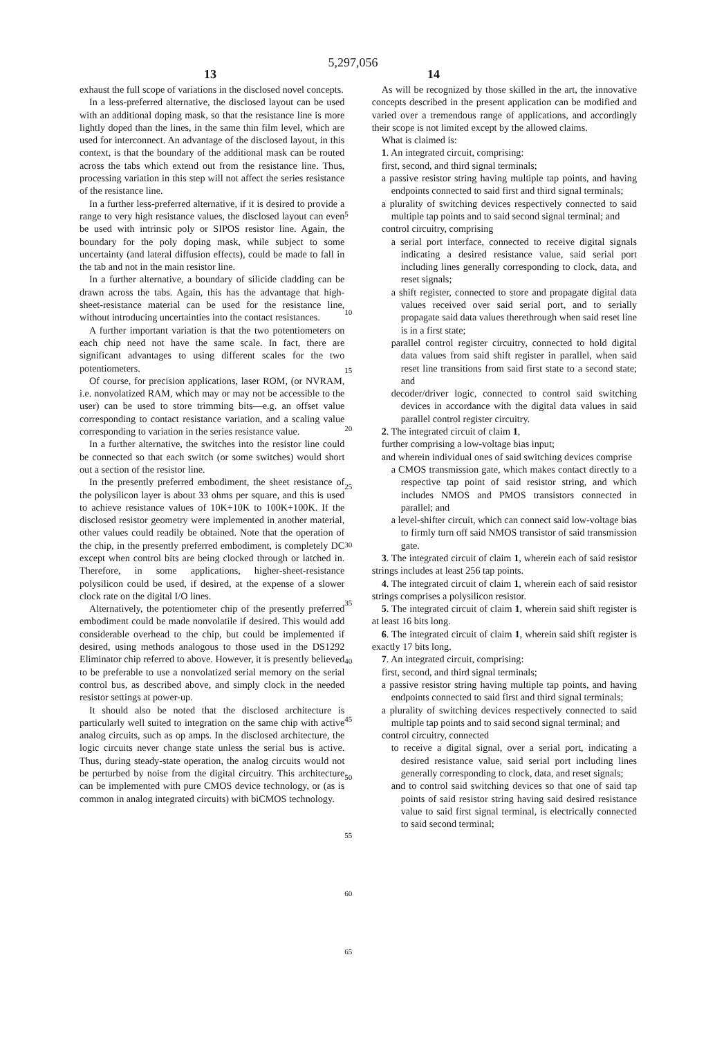5,297,056
13 14
exhaust the full scope of variations in the disclosed novel concepts.
In a less-preferred alternative, the disclosed layout can be used with an additional doping mask, so that the resistance line is more lightly doped than the lines, in the same thin film level, which are used for interconnect. An advantage of the disclosed layout, in this context, is that the boundary of the additional mask can be routed across the tabs which extend out from the resistance line. Thus, processing variation in this step will not affect the series resistance of the resistance line.
In a further less-preferred alternative, if it is desired to provide a range to very high resistance values, the disclosed layout can even be used with intrinsic poly or SIPOS resistor line. Again, the boundary for the poly doping mask, while subject to some uncertainty (and lateral diffusion effects), could be made to fall in the tab and not in the main resistor line.
In a further alternative, a boundary of silicide cladding can be drawn across the tabs. Again, this has the advantage that high-sheet-resistance material can be used for the resistance line, without introducing uncertainties into the contact resistances.
A further important variation is that the two potentiometers on each chip need not have the same scale. In fact, there are significant advantages to using different scales for the two potentiometers.
Of course, for precision applications, laser ROM, (or NVRAM, i.e. nonvolatized RAM, which may or may not be accessible to the user) can be used to store trimming bits—e.g. an offset value corresponding to contact resistance variation, and a scaling value corresponding to variation in the series resistance value.
In a further alternative, the switches into the resistor line could be connected so that each switch (or some switches) would short out a section of the resistor line.
In the presently preferred embodiment, the sheet resistance of the polysilicon layer is about 33 ohms per square, and this is used to achieve resistance values of 10K+10K to 100K+100K. If the disclosed resistor geometry were implemented in another material, other values could readily be obtained. Note that the operation of the chip, in the presently preferred embodiment, is completely DC except when control bits are being clocked through or latched in. Therefore, in some applications, higher-sheet-resistance polysilicon could be used, if desired, at the expense of a slower clock rate on the digital I/O lines.
Alternatively, the potentiometer chip of the presently preferred embodiment could be made nonvolatile if desired. This would add considerable overhead to the chip, but could be implemented if desired, using methods analogous to those used in the DS1292 Eliminator chip referred to above. However, it is presently believed to be preferable to use a nonvolatized serial memory on the serial control bus, as described above, and simply clock in the needed resistor settings at power-up.
It should also be noted that the disclosed architecture is particularly well suited to integration on the same chip with active analog circuits, such as op amps. In the disclosed architecture, the logic circuits never change state unless the serial bus is active. Thus, during steady-state operation, the analog circuits would not be perturbed by noise from the digital circuitry. This architecture can be implemented with pure CMOS device technology, or (as is common in analog integrated circuits) with biCMOS technology.
5
10
15
20
25
30
35
40
45
50
55
60
65
As will be recognized by those skilled in the art, the innovative concepts described in the present application can be modified and varied over a tremendous range of applications, and accordingly their scope is not limited except by the allowed claims.
What is claimed is:
1. An integrated circuit, comprising:
first, second, and third signal terminals;
a passive resistor string having multiple tap points, and having endpoints connected to said first and third signal terminals;
a plurality of switching devices respectively connected to said multiple tap points and to said second signal terminal; and
control circuitry, comprising
a serial port interface, connected to receive digital signals indicating a desired resistance value, said serial port including lines generally corresponding to clock, data, and reset signals;
a shift register, connected to store and propagate digital data values received over said serial port, and to serially propagate said data values therethrough when said reset line is in a first state;
parallel control register circuitry, connected to hold digital data values from said shift register in parallel, when said reset line transitions from said first state to a second state; and
decoder/driver logic, connected to control said switching devices in accordance with the digital data values in said parallel control register circuitry.
2. The integrated circuit of claim 1,
further comprising a low-voltage bias input;
and wherein individual ones of said switching devices comprise
a CMOS transmission gate, which makes contact directly to a respective tap point of said resistor string, and which includes NMOS and PMOS transistors connected in parallel; and
a level-shifter circuit, which can connect said low-voltage bias to firmly turn off said NMOS transistor of said transmission gate.
3. The integrated circuit of claim 1, wherein each of said resistor strings includes at least 256 tap points.
4. The integrated circuit of claim 1, wherein each of said resistor strings comprises a polysilicon resistor.
5. The integrated circuit of claim 1, wherein said shift register is at least 16 bits long.
6. The integrated circuit of claim 1, wherein said shift register is exactly 17 bits long.
7. An integrated circuit, comprising:
first, second, and third signal terminals;
a passive resistor string having multiple tap points, and having endpoints connected to said first and third signal terminals;
a plurality of switching devices respectively connected to said multiple tap points and to said second signal terminal; and
control circuitry, connected
to receive a digital signal, over a serial port, indicating a desired resistance value, said serial port including lines generally corresponding to clock, data, and reset signals;
and to control said switching devices so that one of said tap points of said resistor string having said desired resistance value to said first signal terminal, is electrically connected to said second terminal;